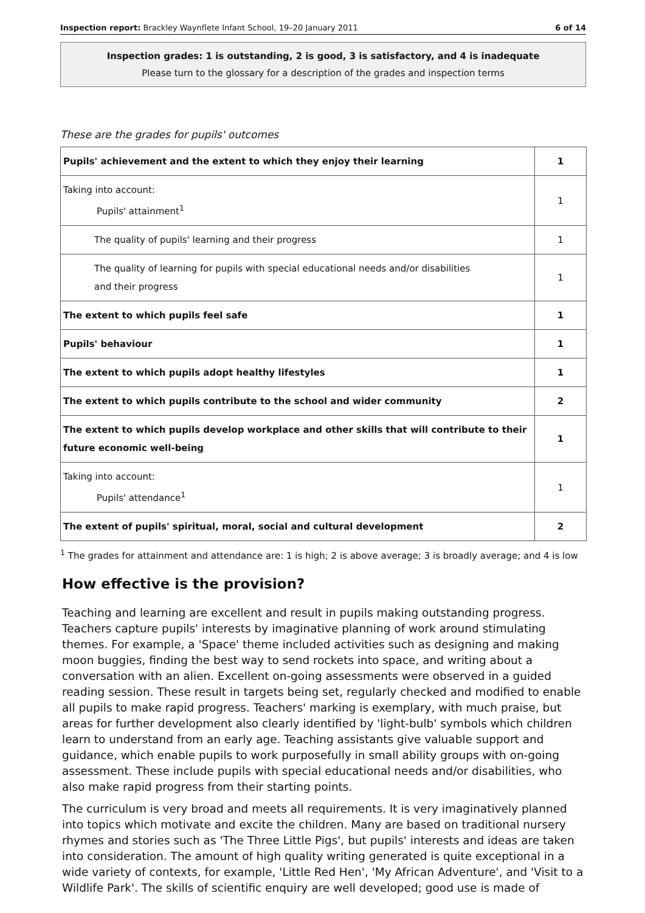Inspection report: Brackley Waynflete Infant School, 19–20 January 2011 6 of 14
Inspection grades: 1 is outstanding, 2 is good, 3 is satisfactory, and 4 is inadequate
Please turn to the glossary for a description of the grades and inspection terms
These are the grades for pupils' outcomes
| Pupils' achievement and the extent to which they enjoy their learning | 1 |
| Taking into account: Pupils' attainment<sup>1</sup> | 1 |
| The quality of pupils' learning and their progress | 1 |
| The quality of learning for pupils with special educational needs and/or disabilities and their progress | 1 |
| The extent to which pupils feel safe | 1 |
| Pupils' behaviour | 1 |
| The extent to which pupils adopt healthy lifestyles | 1 |
| The extent to which pupils contribute to the school and wider community | 2 |
| The extent to which pupils develop workplace and other skills that will contribute to their future economic well-being | 1 |
| Taking into account: Pupils' attendance<sup>1</sup> | 1 |
| The extent of pupils' spiritual, moral, social and cultural development | 2 |
<sup>1</sup> The grades for attainment and attendance are: 1 is high; 2 is above average; 3 is broadly average; and 4 is low
How effective is the provision?
Teaching and learning are excellent and result in pupils making outstanding progress. Teachers capture pupils' interests by imaginative planning of work around stimulating themes. For example, a 'Space' theme included activities such as designing and making moon buggies, finding the best way to send rockets into space, and writing about a conversation with an alien. Excellent on-going assessments were observed in a guided reading session. These result in targets being set, regularly checked and modified to enable all pupils to make rapid progress. Teachers' marking is exemplary, with much praise, but areas for further development also clearly identified by 'light-bulb' symbols which children learn to understand from an early age. Teaching assistants give valuable support and guidance, which enable pupils to work purposefully in small ability groups with on-going assessment. These include pupils with special educational needs and/or disabilities, who also make rapid progress from their starting points.
The curriculum is very broad and meets all requirements. It is very imaginatively planned into topics which motivate and excite the children. Many are based on traditional nursery rhymes and stories such as 'The Three Little Pigs', but pupils' interests and ideas are taken into consideration. The amount of high quality writing generated is quite exceptional in a wide variety of contexts, for example, 'Little Red Hen', 'My African Adventure', and 'Visit to a Wildlife Park'. The skills of scientific enquiry are well developed; good use is made of